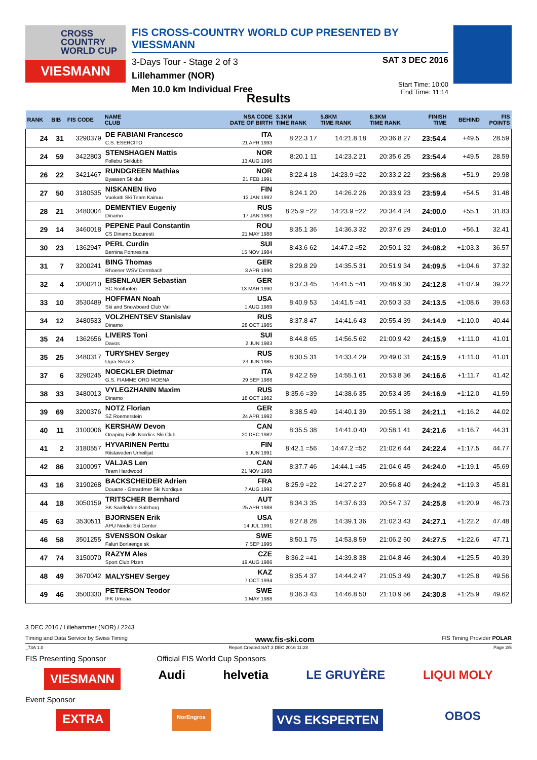CROSS
COUNTRY
WORLD CUP
VIESMANN
FIS CROSS-COUNTRY WORLD CUP PRESENTED BY VIESSMANN
3-Days Tour - Stage 2 of 3
Lillehammer (NOR)
Men 10.0 km Individual Free
SAT 3 DEC 2016
Start Time: 10:00
End Time: 11:14
Results
| RANK | BIB | FIS CODE | NAME CLUB | NSA CODE DATE OF BIRTH | 3.3KM TIME RANK | 5.8KM TIME RANK | 8.3KM TIME RANK | FINISH TIME | BEHIND | FIS POINTS |
| --- | --- | --- | --- | --- | --- | --- | --- | --- | --- | --- |
| 24 | 31 | 3290379 | DE FABIANI Francesco C.S. ESERCITO | ITA 21 APR 1993 | 8:22.3 17 | 14:21.8 18 | 20:36.8 27 | 23:54.4 | +49.5 | 28.59 |
| 24 | 59 | 3422803 | STENSHAGEN Mattis Follebu Skiklubb | NOR 13 AUG 1996 | 8:20.1 11 | 14:23.2 21 | 20:35.6 25 | 23:54.4 | +49.5 | 28.59 |
| 26 | 22 | 3421467 | RUNDGREEN Mathias Byaasen Skiklub | NOR 21 FEB 1991 | 8:22.4 18 | 14:23.9 =22 | 20:33.2 22 | 23:56.8 | +51.9 | 29.98 |
| 27 | 50 | 3180535 | NISKANEN Iivo Vuokatti Ski Team Kainuu | FIN 12 JAN 1992 | 8:24.1 20 | 14:26.2 26 | 20:33.9 23 | 23:59.4 | +54.5 | 31.48 |
| 28 | 21 | 3480004 | DEMENTIEV Eugeniy Dinamo | RUS 17 JAN 1983 | 8:25.9 =22 | 14:23.9 =22 | 20:34.4 24 | 24:00.0 | +55.1 | 31.83 |
| 29 | 14 | 3460018 | PEPENE Paul Constantin CS Dinamo Bucuresti | ROU 21 MAY 1988 | 8:35.1 36 | 14:36.3 32 | 20:37.6 29 | 24:01.0 | +56.1 | 32.41 |
| 30 | 23 | 1362947 | PERL Curdin Bernina Pontresina | SUI 15 NOV 1984 | 8:43.6 62 | 14:47.2 =52 | 20:50.1 32 | 24:08.2 | +1:03.3 | 36.57 |
| 31 | 7 | 3200241 | BING Thomas Rhoener WSV Dermbach | GER 3 APR 1990 | 8:29.8 29 | 14:35.5 31 | 20:51.9 34 | 24:09.5 | +1:04.6 | 37.32 |
| 32 | 4 | 3200210 | EISENLAUER Sebastian SC Sonthofen | GER 13 MAR 1990 | 8:37.3 45 | 14:41.5 =41 | 20:48.9 30 | 24:12.8 | +1:07.9 | 39.22 |
| 33 | 10 | 3530489 | HOFFMAN Noah Ski and Snowboard Club Vail | USA 1 AUG 1989 | 8:40.9 53 | 14:41.5 =41 | 20:50.3 33 | 24:13.5 | +1:08.6 | 39.63 |
| 34 | 12 | 3480533 | VOLZHENTSEV Stanislav Dinamo | RUS 28 OCT 1985 | 8:37.8 47 | 14:41.6 43 | 20:55.4 39 | 24:14.9 | +1:10.0 | 40.44 |
| 35 | 24 | 1362656 | LIVERS Toni Davos | SUI 2 JUN 1983 | 8:44.8 65 | 14:56.5 62 | 21:00.9 42 | 24:15.9 | +1:11.0 | 41.01 |
| 35 | 25 | 3480317 | TURYSHEV Sergey Ugra Svsm 2 | RUS 23 JUN 1985 | 8:30.5 31 | 14:33.4 29 | 20:49.0 31 | 24:15.9 | +1:11.0 | 41.01 |
| 37 | 6 | 3290245 | NOECKLER Dietmar G.S. FIAMME ORO MOENA | ITA 29 SEP 1988 | 8:42.2 59 | 14:55.1 61 | 20:53.8 36 | 24:16.6 | +1:11.7 | 41.42 |
| 38 | 33 | 3480013 | VYLEGZHANIN Maxim Dinamo | RUS 18 OCT 1982 | 8:35.6 =39 | 14:38.6 35 | 20:53.4 35 | 24:16.9 | +1:12.0 | 41.59 |
| 39 | 69 | 3200376 | NOTZ Florian SZ Roemerstein | GER 24 APR 1992 | 8:38.5 49 | 14:40.1 39 | 20:55.1 38 | 24:21.1 | +1:16.2 | 44.02 |
| 40 | 11 | 3100006 | KERSHAW Devon Onaping Falls Nordics Ski Club | CAN 20 DEC 1982 | 8:35.5 38 | 14:41.0 40 | 20:58.1 41 | 24:21.6 | +1:16.7 | 44.31 |
| 41 | 2 | 3180557 | HYVARINEN Perttu Riistaveden Urheilijat | FIN 5 JUN 1991 | 8:42.1 =56 | 14:47.2 =52 | 21:02.6 44 | 24:22.4 | +1:17.5 | 44.77 |
| 42 | 86 | 3100097 | VALJAS Len Team Hardwood | CAN 21 NOV 1988 | 8:37.7 46 | 14:44.1 =45 | 21:04.6 45 | 24:24.0 | +1:19.1 | 45.69 |
| 43 | 16 | 3190268 | BACKSCHEIDER Adrien Douane - Gerardmer Ski Nordique | FRA 7 AUG 1992 | 8:25.9 =22 | 14:27.2 27 | 20:56.8 40 | 24:24.2 | +1:19.3 | 45.81 |
| 44 | 18 | 3050159 | TRITSCHER Bernhard SK Saalfelden-Salzburg | AUT 25 APR 1988 | 8:34.3 35 | 14:37.6 33 | 20:54.7 37 | 24:25.8 | +1:20.9 | 46.73 |
| 45 | 63 | 3530511 | BJORNSEN Erik APU Nordic Ski Center | USA 14 JUL 1991 | 8:27.8 28 | 14:39.1 36 | 21:02.3 43 | 24:27.1 | +1:22.2 | 47.48 |
| 46 | 58 | 3501255 | SVENSSON Oskar Falun Borlaenge sk | SWE 7 SEP 1995 | 8:50.1 75 | 14:53.8 59 | 21:06.2 50 | 24:27.5 | +1:22.6 | 47.71 |
| 47 | 74 | 3150070 | RAZYM Ales Sport Club Plzen | CZE 19 AUG 1986 | 8:36.2 =41 | 14:39.8 38 | 21:04.8 46 | 24:30.4 | +1:25.5 | 49.39 |
| 48 | 49 | 3670042 | MALYSHEV Sergey | KAZ 7 OCT 1994 | 8:35.4 37 | 14:44.2 47 | 21:05.3 49 | 24:30.7 | +1:25.8 | 49.56 |
| 49 | 46 | 3500330 | PETERSON Teodor IFK Umeaa | SWE 1 MAY 1988 | 8:36.3 43 | 14:46.8 50 | 21:10.9 56 | 24:30.8 | +1:25.9 | 49.62 |
3 DEC 2016 / Lillehammer (NOR) / 2243
Timing and Data Service by Swiss Timing www.fis-ski.com FIS Timing Provider POLAR
_73A 1.0 Report Created SAT 3 DEC 2016 11:28 Page 2/5
FIS Presenting Sponsor Official FIS World Cup Sponsors
VIESMANN Audi helvetia LE GRUYÈRE LIQUI MOLY
Event Sponsor
EXTRA NorEngros VVS EKSPERTEN OBOS